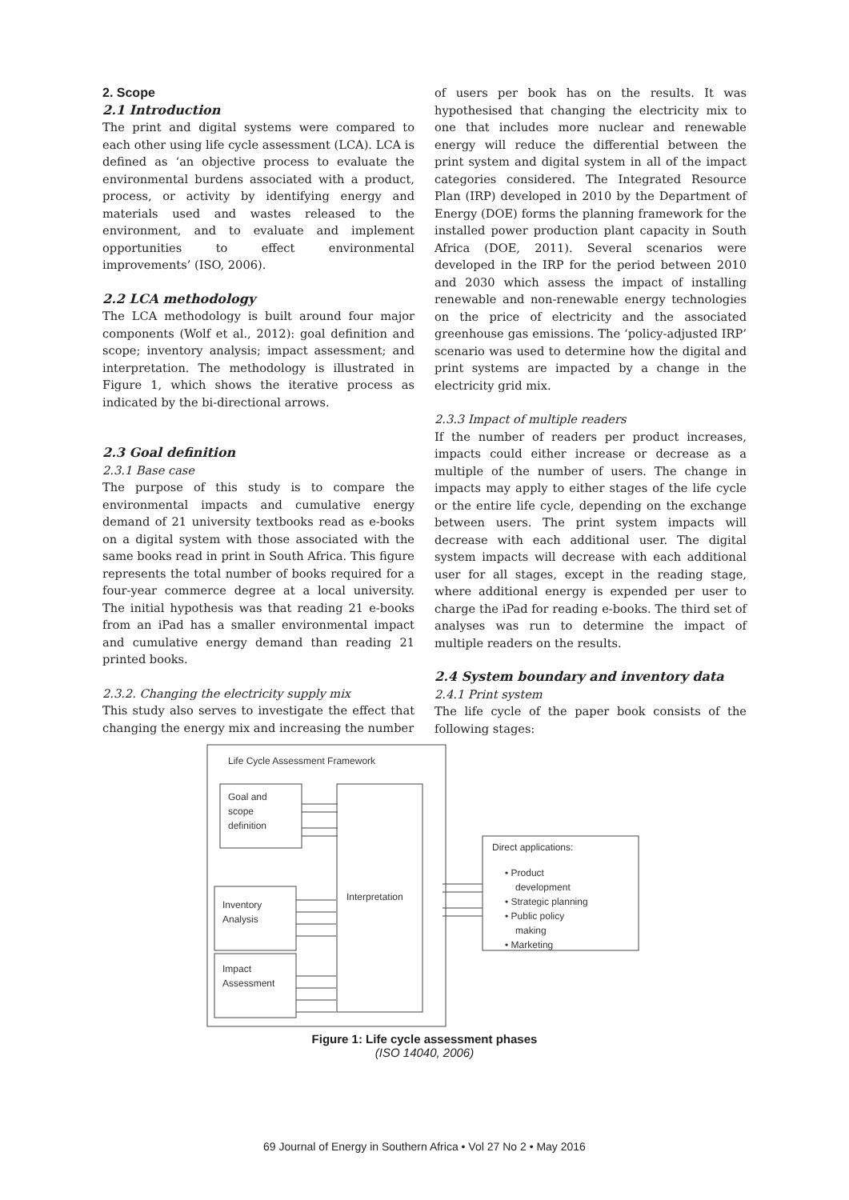2. Scope
2.1 Introduction
The print and digital systems were compared to each other using life cycle assessment (LCA). LCA is defined as ‘an objective process to evaluate the environmental burdens associated with a product, process, or activity by identifying energy and materials used and wastes released to the environment, and to evaluate and implement opportunities to effect environmental improvements’ (ISO, 2006).
2.2 LCA methodology
The LCA methodology is built around four major components (Wolf et al., 2012): goal definition and scope; inventory analysis; impact assessment; and interpretation. The methodology is illustrated in Figure 1, which shows the iterative process as indicated by the bi-directional arrows.
2.3 Goal definition
2.3.1 Base case
The purpose of this study is to compare the environmental impacts and cumulative energy demand of 21 university textbooks read as e-books on a digital system with those associated with the same books read in print in South Africa. This figure represents the total number of books required for a four-year commerce degree at a local university. The initial hypothesis was that reading 21 e-books from an iPad has a smaller environmental impact and cumulative energy demand than reading 21 printed books.
2.3.2. Changing the electricity supply mix
This study also serves to investigate the effect that changing the energy mix and increasing the number
of users per book has on the results. It was hypothesised that changing the electricity mix to one that includes more nuclear and renewable energy will reduce the differential between the print system and digital system in all of the impact categories considered. The Integrated Resource Plan (IRP) developed in 2010 by the Department of Energy (DOE) forms the planning framework for the installed power production plant capacity in South Africa (DOE, 2011). Several scenarios were developed in the IRP for the period between 2010 and 2030 which assess the impact of installing renewable and non-renewable energy technologies on the price of electricity and the associated greenhouse gas emissions. The ‘policy-adjusted IRP’ scenario was used to determine how the digital and print systems are impacted by a change in the electricity grid mix.
2.3.3 Impact of multiple readers
If the number of readers per product increases, impacts could either increase or decrease as a multiple of the number of users. The change in impacts may apply to either stages of the life cycle or the entire life cycle, depending on the exchange between users. The print system impacts will decrease with each additional user. The digital system impacts will decrease with each additional user for all stages, except in the reading stage, where additional energy is expended per user to charge the iPad for reading e-books. The third set of analyses was run to determine the impact of multiple readers on the results.
2.4 System boundary and inventory data
2.4.1 Print system
The life cycle of the paper book consists of the following stages:
Life Cycle Assessment Framework
Goal and
scope
definition
Inventory
Analysis
Impact
Assessment
Interpretation
Direct applications:
• Product
development
• Strategic planning
• Public policy
making
• Marketing
Figure 1: Life cycle assessment phases
(ISO 14040, 2006)
69 Journal of Energy in Southern Africa • Vol 27 No 2 • May 2016